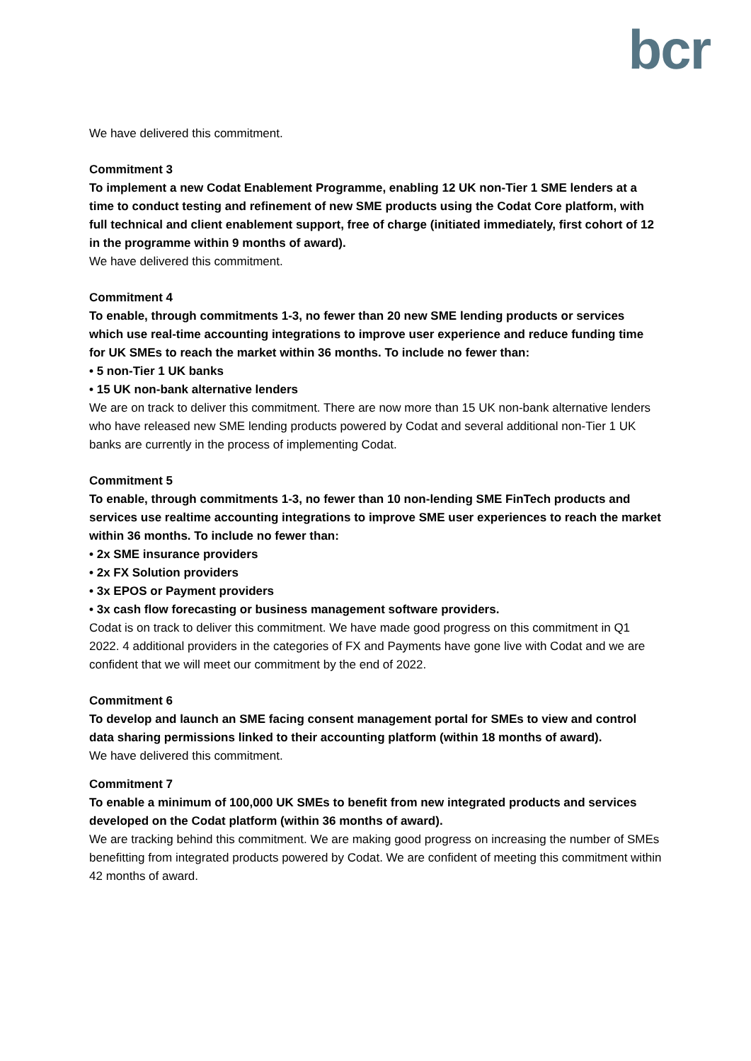bcr
We have delivered this commitment.
Commitment 3
To implement a new Codat Enablement Programme, enabling 12 UK non-Tier 1 SME lenders at a time to conduct testing and refinement of new SME products using the Codat Core platform, with full technical and client enablement support, free of charge (initiated immediately, first cohort of 12 in the programme within 9 months of award).
We have delivered this commitment.
Commitment 4
To enable, through commitments 1-3, no fewer than 20 new SME lending products or services which use real-time accounting integrations to improve user experience and reduce funding time for UK SMEs to reach the market within 36 months. To include no fewer than:
• 5 non-Tier 1 UK banks
• 15 UK non-bank alternative lenders
We are on track to deliver this commitment. There are now more than 15 UK non-bank alternative lenders who have released new SME lending products powered by Codat and several additional non-Tier 1 UK banks are currently in the process of implementing Codat.
Commitment 5
To enable, through commitments 1-3, no fewer than 10 non-lending SME FinTech products and services use realtime accounting integrations to improve SME user experiences to reach the market within 36 months. To include no fewer than:
• 2x SME insurance providers
• 2x FX Solution providers
• 3x EPOS or Payment providers
• 3x cash flow forecasting or business management software providers.
Codat is on track to deliver this commitment. We have made good progress on this commitment in Q1 2022. 4 additional providers in the categories of FX and Payments have gone live with Codat and we are confident that we will meet our commitment by the end of 2022.
Commitment 6
To develop and launch an SME facing consent management portal for SMEs to view and control data sharing permissions linked to their accounting platform (within 18 months of award).
We have delivered this commitment.
Commitment 7
To enable a minimum of 100,000 UK SMEs to benefit from new integrated products and services developed on the Codat platform (within 36 months of award).
We are tracking behind this commitment. We are making good progress on increasing the number of SMEs benefitting from integrated products powered by Codat. We are confident of meeting this commitment within 42 months of award.